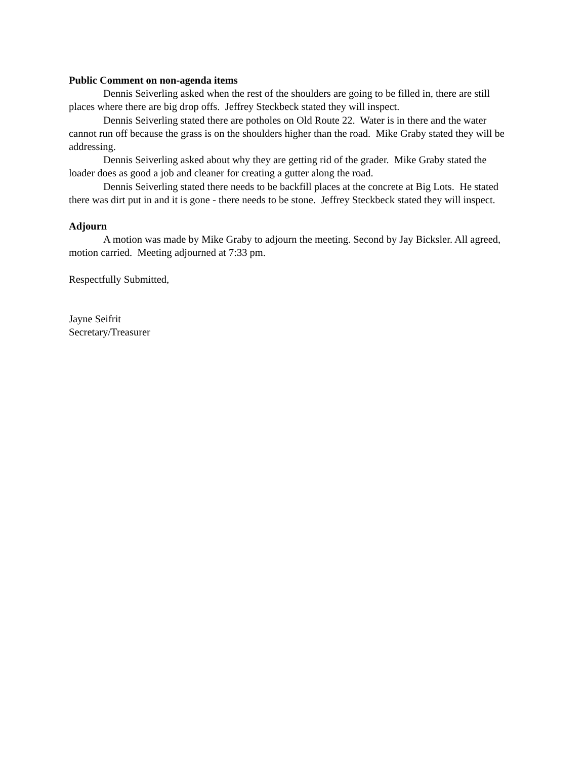Public Comment on non-agenda items
Dennis Seiverling asked when the rest of the shoulders are going to be filled in, there are still places where there are big drop offs. Jeffrey Steckbeck stated they will inspect.
Dennis Seiverling stated there are potholes on Old Route 22. Water is in there and the water cannot run off because the grass is on the shoulders higher than the road. Mike Graby stated they will be addressing.
Dennis Seiverling asked about why they are getting rid of the grader. Mike Graby stated the loader does as good a job and cleaner for creating a gutter along the road.
Dennis Seiverling stated there needs to be backfill places at the concrete at Big Lots. He stated there was dirt put in and it is gone - there needs to be stone. Jeffrey Steckbeck stated they will inspect.
Adjourn
A motion was made by Mike Graby to adjourn the meeting. Second by Jay Bicksler. All agreed, motion carried. Meeting adjourned at 7:33 pm.
Respectfully Submitted,
Jayne Seifrit
Secretary/Treasurer